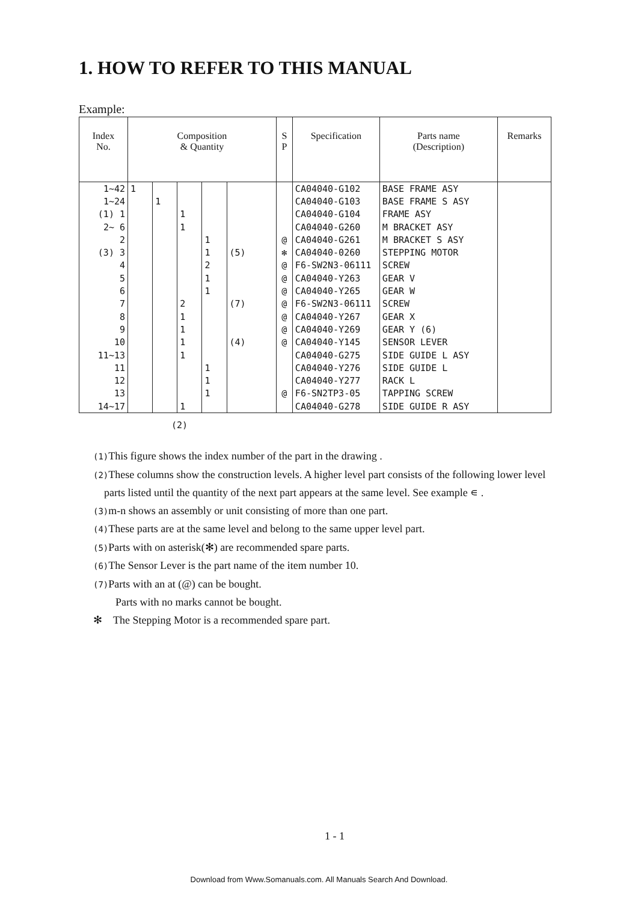1. HOW TO REFER TO THIS MANUAL
Example:
| Index No. | Composition & Quantity | | | | | S P | Specification | Parts name (Description) | Remarks |
| --- | --- | --- | --- | --- | --- | --- | --- | --- | --- |
| 1~42 | 1 | | | | | | CA04040-G102 | BASE FRAME ASY | |
| 1~24 | | 1 | | | | | CA04040-G103 | BASE FRAME S ASY | |
| (1) 1 | | | 1 | | | | CA04040-G104 | FRAME ASY | |
| 2~ 6 | | | 1 | | | | CA04040-G260 | M BRACKET ASY | |
| 2 | | | | 1 | | @ | CA04040-G261 | M BRACKET S ASY | |
| (3) 3 | | | | 1 | (5) | ✻ | CA04040-0260 | STEPPING MOTOR | |
| 4 | | | | 2 | | @ | F6-SW2N3-06111 | SCREW | |
| 5 | | | | 1 | | @ | CA04040-Y263 | GEAR V | |
| 6 | | | | 1 | | @ | CA04040-Y265 | GEAR W | |
| 7 | | | 2 | | (7) | @ | F6-SW2N3-06111 | SCREW | |
| 8 | | | 1 | | | @ | CA04040-Y267 | GEAR X | |
| 9 | | | 1 | | | @ | CA04040-Y269 | GEAR Y (6) | |
| 10 | | | 1 | | (4) | @ | CA04040-Y145 | SENSOR LEVER | |
| 11~13 | | | 1 | | | | CA04040-G275 | SIDE GUIDE L ASY | |
| 11 | | | | 1 | | | CA04040-Y276 | SIDE GUIDE L | |
| 12 | | | | 1 | | | CA04040-Y277 | RACK L | |
| 13 | | | | 1 | | @ | F6-SN2TP3-05 | TAPPING SCREW | |
| 14~17 | | | 1 | | | | CA04040-G278 | SIDE GUIDE R ASY | |
(2)
(1) This figure shows the index number of the part in the drawing .
(2) These columns show the construction levels. A higher level part consists of the following lower level
parts listed until the quantity of the next part appears at the same level. See example ∊ .
(3) m-n shows an assembly or unit consisting of more than one part.
(4) These parts are at the same level and belong to the same upper level part.
(5) Parts with on asterisk(✻) are recommended spare parts.
(6) The Sensor Lever is the part name of the item number 10.
(7) Parts with an at (@) can be bought.
Parts with no marks cannot be bought.
✻ The Stepping Motor is a recommended spare part.
1 - 1
Download from Www.Somanuals.com. All Manuals Search And Download.